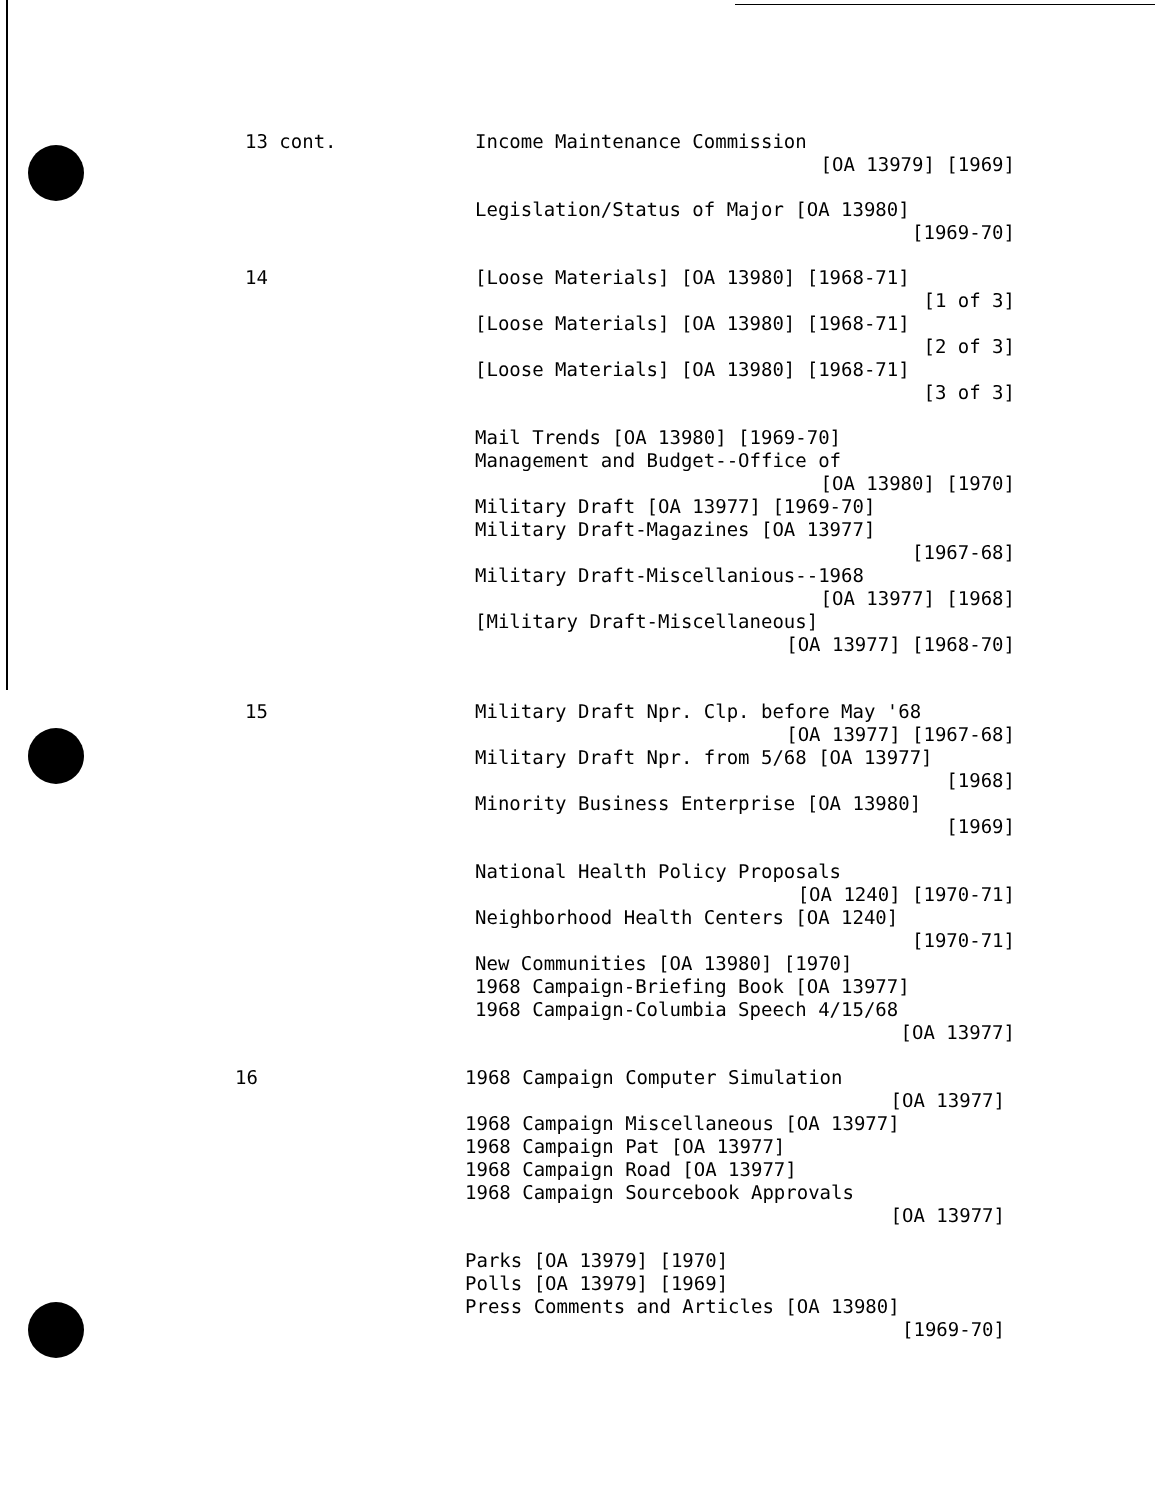13 cont. Income Maintenance Commission
[OA 13979] [1969]
Legislation/Status of Major [OA 13980]
[1969-70]
14 [Loose Materials] [OA 13980] [1968-71]
[1 of 3]
[Loose Materials] [OA 13980] [1968-71]
[2 of 3]
[Loose Materials] [OA 13980] [1968-71]
[3 of 3]
Mail Trends [OA 13980] [1969-70]
Management and Budget--Office of
[OA 13980] [1970]
Military Draft [OA 13977] [1969-70]
Military Draft-Magazines [OA 13977]
[1967-68]
Military Draft-Miscellanious--1968
[OA 13977] [1968]
[Military Draft-Miscellaneous]
[OA 13977] [1968-70]
15 Military Draft Npr. Clp. before May '68
[OA 13977] [1967-68]
Military Draft Npr. from 5/68 [OA 13977]
[1968]
Minority Business Enterprise [OA 13980]
[1969]
National Health Policy Proposals
[OA 1240] [1970-71]
Neighborhood Health Centers [OA 1240]
[1970-71]
New Communities [OA 13980] [1970]
1968 Campaign-Briefing Book [OA 13977]
1968 Campaign-Columbia Speech 4/15/68
[OA 13977]
16 1968 Campaign Computer Simulation
[OA 13977]
1968 Campaign Miscellaneous [OA 13977]
1968 Campaign Pat [OA 13977]
1968 Campaign Road [OA 13977]
1968 Campaign Sourcebook Approvals
[OA 13977]
Parks [OA 13979] [1970]
Polls [OA 13979] [1969]
Press Comments and Articles [OA 13980]
[1969-70]